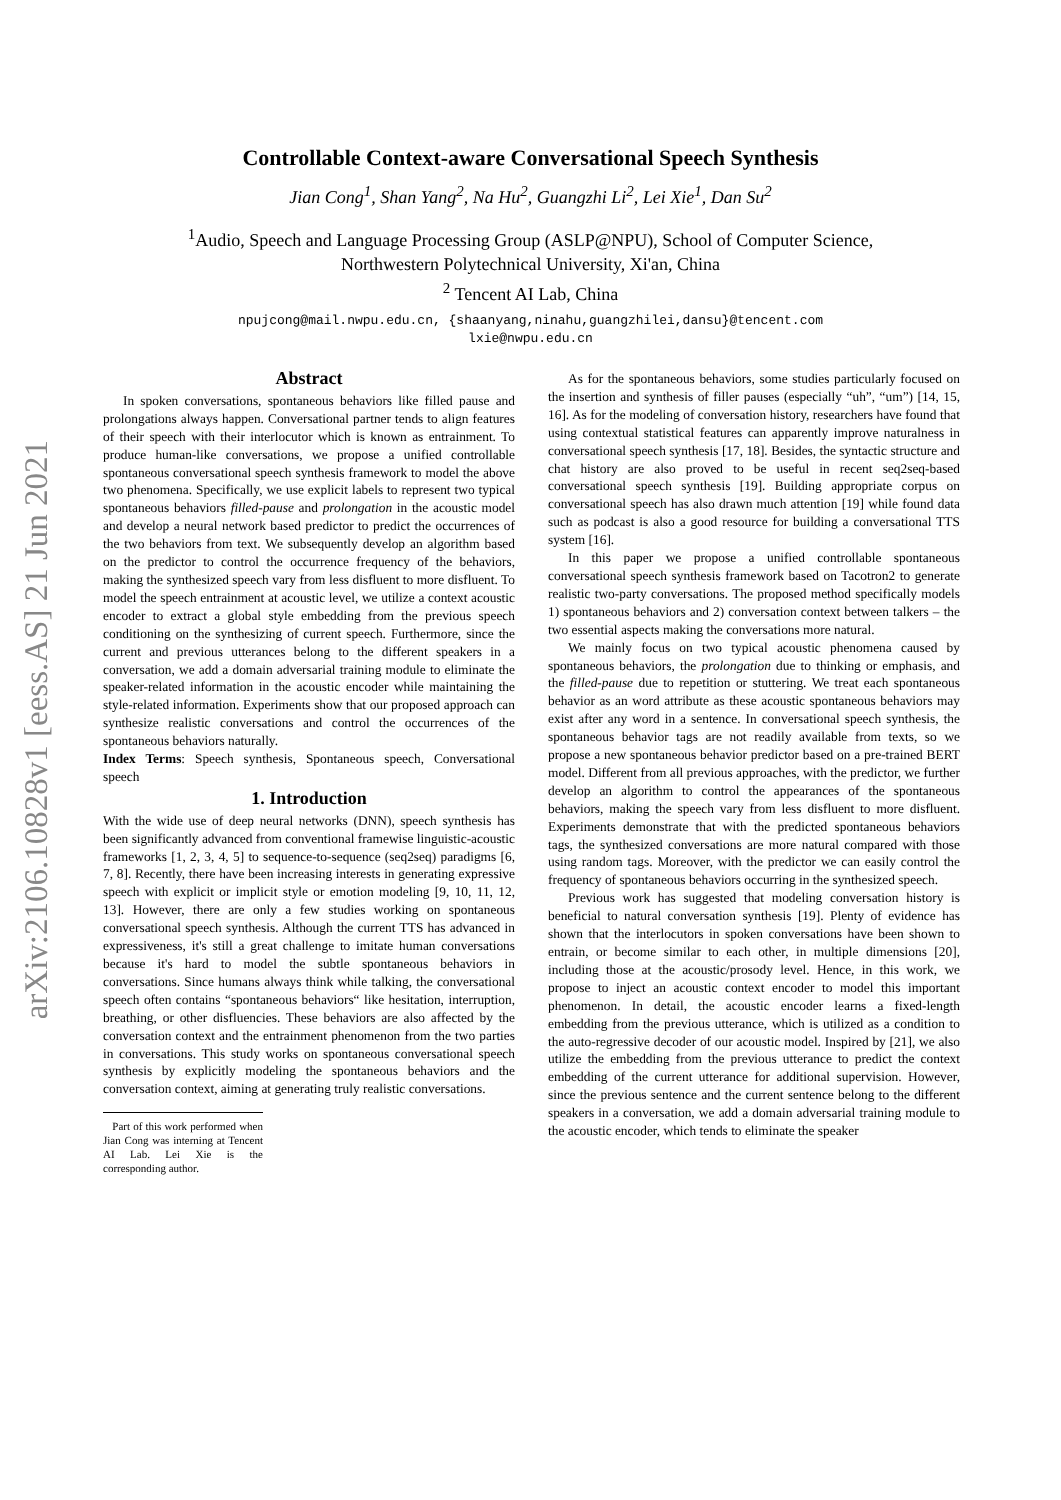arXiv:2106.10828v1 [eess.AS] 21 Jun 2021
Controllable Context-aware Conversational Speech Synthesis
Jian Cong<sup>1</sup>, Shan Yang<sup>2</sup>, Na Hu<sup>2</sup>, Guangzhi Li<sup>2</sup>, Lei Xie<sup>1</sup>, Dan Su<sup>2</sup>
<sup>1</sup> Audio, Speech and Language Processing Group (ASLP@NPU), School of Computer Science,
Northwestern Polytechnical University, Xi'an, China
<sup>2</sup> Tencent AI Lab, China
npujcong@mail.nwpu.edu.cn, {shaanyang,ninahu,guangzhilei,dansu}@tencent.com
lxie@nwpu.edu.cn
Abstract
In spoken conversations, spontaneous behaviors like filled pause and prolongations always happen. Conversational partner tends to align features of their speech with their interlocutor which is known as entrainment. To produce human-like conversations, we propose a unified controllable spontaneous conversational speech synthesis framework to model the above two phenomena. Specifically, we use explicit labels to represent two typical spontaneous behaviors filled-pause and prolongation in the acoustic model and develop a neural network based predictor to predict the occurrences of the two behaviors from text. We subsequently develop an algorithm based on the predictor to control the occurrence frequency of the behaviors, making the synthesized speech vary from less disfluent to more disfluent. To model the speech entrainment at acoustic level, we utilize a context acoustic encoder to extract a global style embedding from the previous speech conditioning on the synthesizing of current speech. Furthermore, since the current and previous utterances belong to the different speakers in a conversation, we add a domain adversarial training module to eliminate the speaker-related information in the acoustic encoder while maintaining the style-related information. Experiments show that our proposed approach can synthesize realistic conversations and control the occurrences of the spontaneous behaviors naturally.
Index Terms: Speech synthesis, Spontaneous speech, Conversational speech
1. Introduction
With the wide use of deep neural networks (DNN), speech synthesis has been significantly advanced from conventional framewise linguistic-acoustic frameworks [1, 2, 3, 4, 5] to sequence-to-sequence (seq2seq) paradigms [6, 7, 8]. Recently, there have been increasing interests in generating expressive speech with explicit or implicit style or emotion modeling [9, 10, 11, 12, 13]. However, there are only a few studies working on spontaneous conversational speech synthesis. Although the current TTS has advanced in expressiveness, it's still a great challenge to imitate human conversations because it's hard to model the subtle spontaneous behaviors in conversations. Since humans always think while talking, the conversational speech often contains “spontaneous behaviors“ like hesitation, interruption, breathing, or other disfluencies. These behaviors are also affected by the conversation context and the entrainment phenomenon from the two parties in conversations. This study works on spontaneous conversational speech synthesis by explicitly modeling the spontaneous behaviors and the conversation context, aiming at generating truly realistic conversations.
Part of this work performed when Jian Cong was interning at Tencent AI Lab. Lei Xie is the corresponding author.
As for the spontaneous behaviors, some studies particularly focused on the insertion and synthesis of filler pauses (especially “uh”, “um”) [14, 15, 16]. As for the modeling of conversation history, researchers have found that using contextual statistical features can apparently improve naturalness in conversational speech synthesis [17, 18]. Besides, the syntactic structure and chat history are also proved to be useful in recent seq2seq-based conversational speech synthesis [19]. Building appropriate corpus on conversational speech has also drawn much attention [19] while found data such as podcast is also a good resource for building a conversational TTS system [16].
In this paper we propose a unified controllable spontaneous conversational speech synthesis framework based on Tacotron2 to generate realistic two-party conversations. The proposed method specifically models 1) spontaneous behaviors and 2) conversation context between talkers – the two essential aspects making the conversations more natural.
We mainly focus on two typical acoustic phenomena caused by spontaneous behaviors, the prolongation due to thinking or emphasis, and the filled-pause due to repetition or stuttering. We treat each spontaneous behavior as an word attribute as these acoustic spontaneous behaviors may exist after any word in a sentence. In conversational speech synthesis, the spontaneous behavior tags are not readily available from texts, so we propose a new spontaneous behavior predictor based on a pre-trained BERT model. Different from all previous approaches, with the predictor, we further develop an algorithm to control the appearances of the spontaneous behaviors, making the speech vary from less disfluent to more disfluent. Experiments demonstrate that with the predicted spontaneous behaviors tags, the synthesized conversations are more natural compared with those using random tags. Moreover, with the predictor we can easily control the frequency of spontaneous behaviors occurring in the synthesized speech.
Previous work has suggested that modeling conversation history is beneficial to natural conversation synthesis [19]. Plenty of evidence has shown that the interlocutors in spoken conversations have been shown to entrain, or become similar to each other, in multiple dimensions [20], including those at the acoustic/prosody level. Hence, in this work, we propose to inject an acoustic context encoder to model this important phenomenon. In detail, the acoustic encoder learns a fixed-length embedding from the previous utterance, which is utilized as a condition to the auto-regressive decoder of our acoustic model. Inspired by [21], we also utilize the embedding from the previous utterance to predict the context embedding of the current utterance for additional supervision. However, since the previous sentence and the current sentence belong to the different speakers in a conversation, we add a domain adversarial training module to the acoustic encoder, which tends to eliminate the speaker